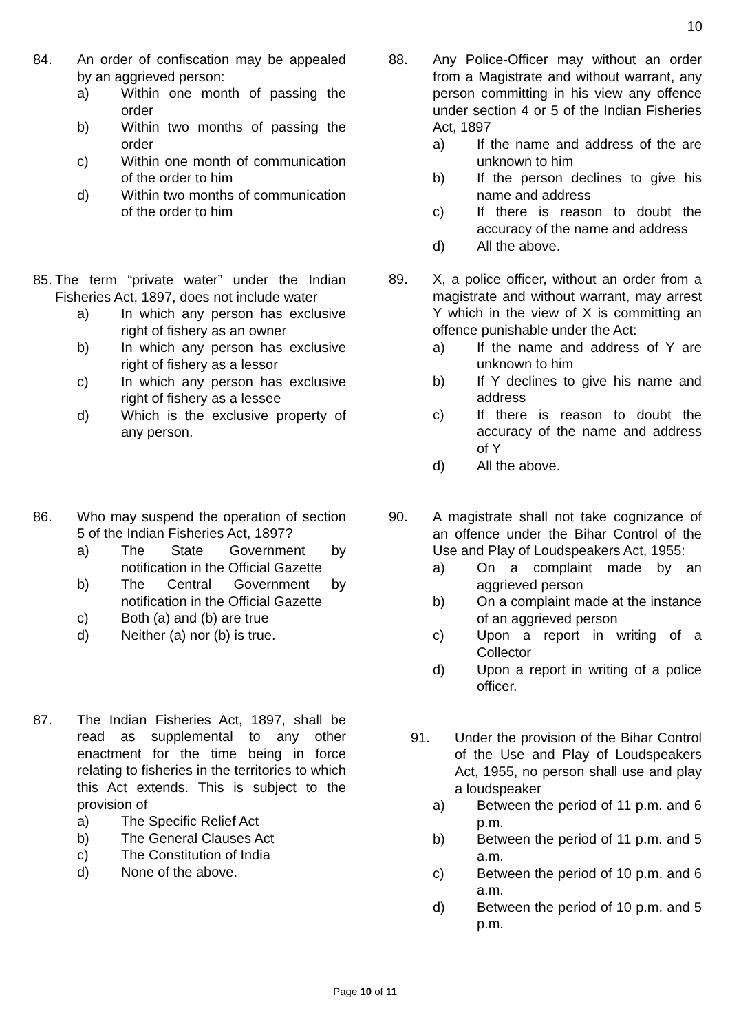10
84. An order of confiscation may be appealed by an aggrieved person:
a) Within one month of passing the order
b) Within two months of passing the order
c) Within one month of communication of the order to him
d) Within two months of communication of the order to him
85. The term “private water” under the Indian Fisheries Act, 1897, does not include water
a) In which any person has exclusive right of fishery as an owner
b) In which any person has exclusive right of fishery as a lessor
c) In which any person has exclusive right of fishery as a lessee
d) Which is the exclusive property of any person.
86. Who may suspend the operation of section 5 of the Indian Fisheries Act, 1897?
a) The State Government by notification in the Official Gazette
b) The Central Government by notification in the Official Gazette
c) Both (a) and (b) are true
d) Neither (a) nor (b) is true.
87. The Indian Fisheries Act, 1897, shall be read as supplemental to any other enactment for the time being in force relating to fisheries in the territories to which this Act extends. This is subject to the provision of
a) The Specific Relief Act
b) The General Clauses Act
c) The Constitution of India
d) None of the above.
88. Any Police-Officer may without an order from a Magistrate and without warrant, any person committing in his view any offence under section 4 or 5 of the Indian Fisheries Act, 1897
a) If the name and address of the are unknown to him
b) If the person declines to give his name and address
c) If there is reason to doubt the accuracy of the name and address
d) All the above.
89. X, a police officer, without an order from a magistrate and without warrant, may arrest Y which in the view of X is committing an offence punishable under the Act:
a) If the name and address of Y are unknown to him
b) If Y declines to give his name and address
c) If there is reason to doubt the accuracy of the name and address of Y
d) All the above.
90. A magistrate shall not take cognizance of an offence under the Bihar Control of the Use and Play of Loudspeakers Act, 1955:
a) On a complaint made by an aggrieved person
b) On a complaint made at the instance of an aggrieved person
c) Upon a report in writing of a Collector
d) Upon a report in writing of a police officer.
91. Under the provision of the Bihar Control of the Use and Play of Loudspeakers Act, 1955, no person shall use and play a loudspeaker
a) Between the period of 11 p.m. and 6 p.m.
b) Between the period of 11 p.m. and 5 a.m.
c) Between the period of 10 p.m. and 6 a.m.
d) Between the period of 10 p.m. and 5 p.m.
Page 10 of 11